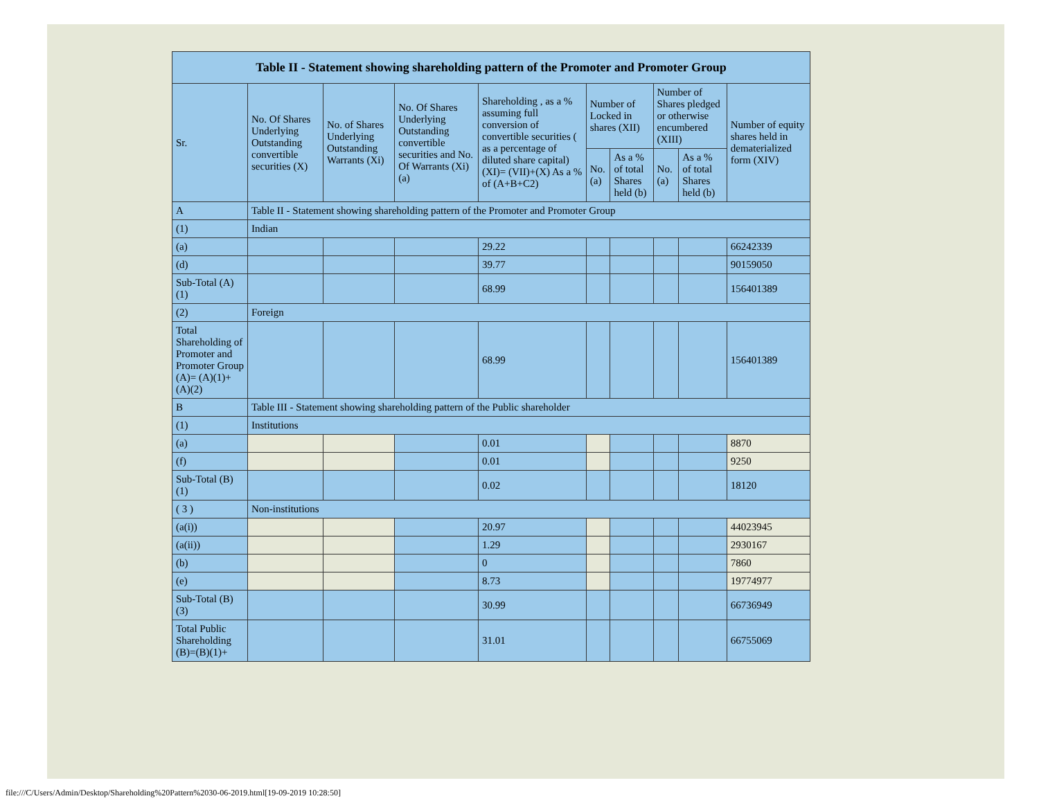| Table II - Statement showing shareholding pattern of the Promoter and Promoter Group | | | | | | | | | |
| --- | --- | --- | --- | --- | --- | --- | --- | --- | --- |
| Sr. | No. Of Shares Underlying Outstanding convertible securities (X) | No. of Shares Underlying Outstanding Warrants (Xi) | No. Of Shares Underlying Outstanding convertible securities and No. Of Warrants (Xi) (a) | Shareholding , as a % assuming full conversion of convertible securities ( as a percentage of diluted share capital) (XI)= (VII)+(X) As a % of (A+B+C2) | Number of Locked in shares (XII) | | Number of Shares pledged or otherwise encumbered (XIII) | | Number of equity shares held in dematerialized form (XIV) |
| | | | | | No. (a) | As a % of total Shares held (b) | No. (a) | As a % of total Shares held (b) | |
| A | Table II - Statement showing shareholding pattern of the Promoter and Promoter Group | | | | | | | | |
| (1) | Indian | | | | | | | | |
| (a) | | | | 29.22 | | | | | 66242339 |
| (d) | | | | 39.77 | | | | | 90159050 |
| Sub-Total (A) (1) | | | | 68.99 | | | | | 156401389 |
| (2) | Foreign | | | | | | | | |
| Total Shareholding of Promoter and Promoter Group (A)= (A)(1)+(A)(2) | | | | 68.99 | | | | | 156401389 |
| B | Table III - Statement showing shareholding pattern of the Public shareholder | | | | | | | | |
| (1) | Institutions | | | | | | | | |
| (a) | | | | 0.01 | | | | | 8870 |
| (f) | | | | 0.01 | | | | | 9250 |
| Sub-Total (B) (1) | | | | 0.02 | | | | | 18120 |
| ( 3 ) | Non-institutions | | | | | | | | |
| (a(i)) | | | | 20.97 | | | | | 44023945 |
| (a(ii)) | | | | 1.29 | | | | | 2930167 |
| (b) | | | | 0 | | | | | 7860 |
| (e) | | | | 8.73 | | | | | 19774977 |
| Sub-Total (B) (3) | | | | 30.99 | | | | | 66736949 |
| Total Public Shareholding (B)=(B)(1)+ | | | | 31.01 | | | | | 66755069 |
file:///C/Users/Admin/Desktop/Shareholding%20Pattern%2030-06-2019.html[19-09-2019 10:28:50]